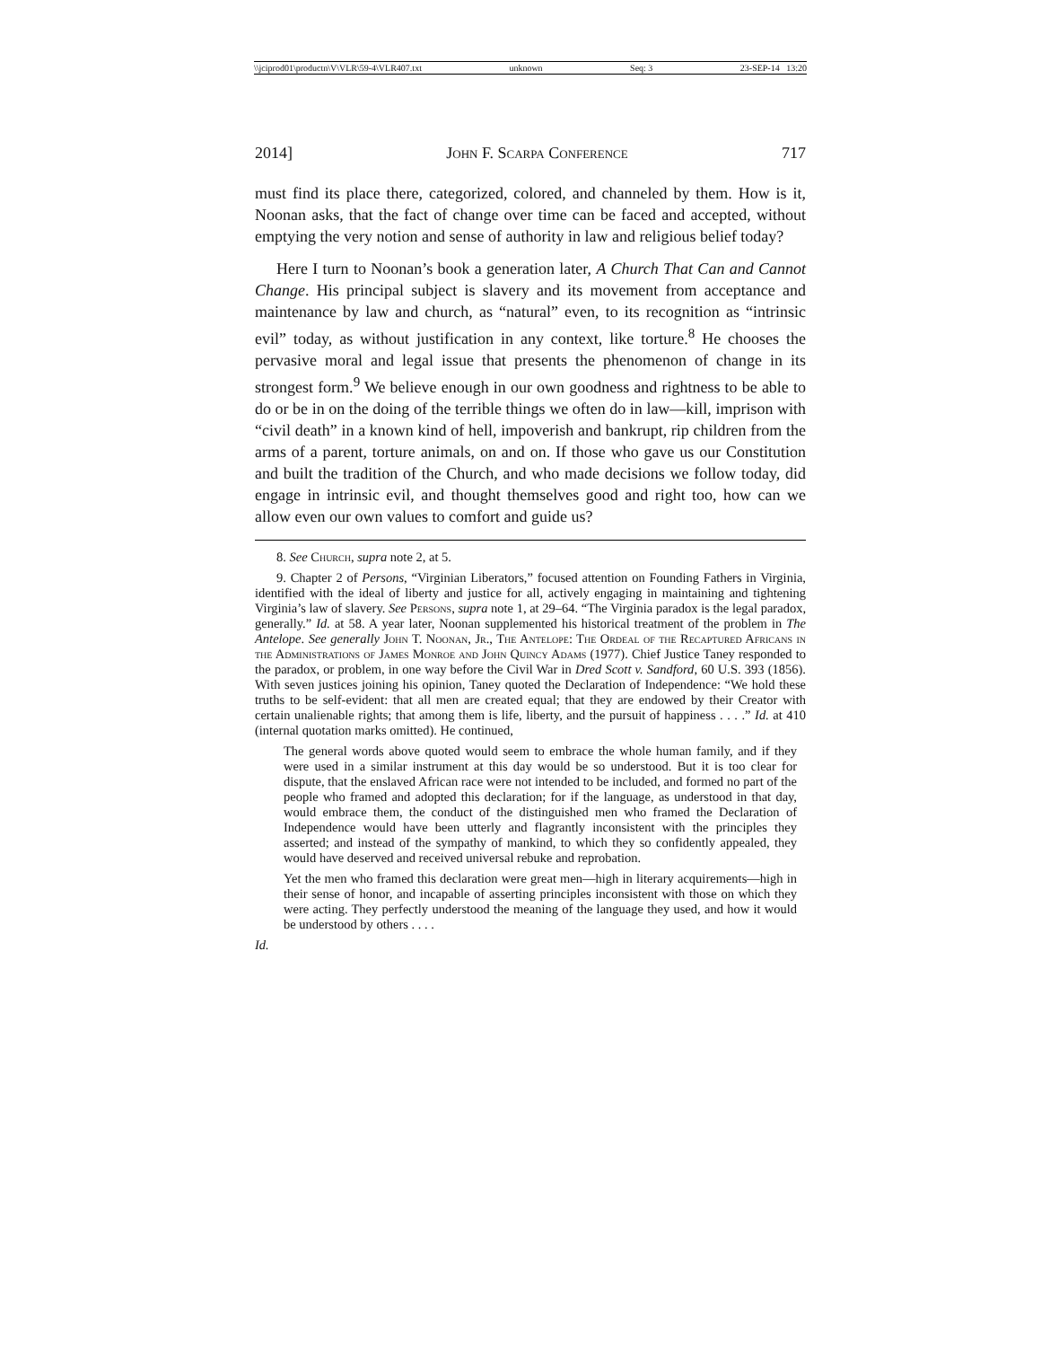\\jciprod01\productn\V\VLR\59-4\VLR407.txt unknown Seq: 3 23-SEP-14 13:20
2014] John F. Scarpa Conference 717
must find its place there, categorized, colored, and channeled by them. How is it, Noonan asks, that the fact of change over time can be faced and accepted, without emptying the very notion and sense of authority in law and religious belief today?
Here I turn to Noonan’s book a generation later, A Church That Can and Cannot Change. His principal subject is slavery and its movement from acceptance and maintenance by law and church, as “natural” even, to its recognition as “intrinsic evil” today, as without justification in any context, like torture.<sup>8</sup> He chooses the pervasive moral and legal issue that presents the phenomenon of change in its strongest form.<sup>9</sup> We believe enough in our own goodness and rightness to be able to do or be in on the doing of the terrible things we often do in law—kill, imprison with “civil death” in a known kind of hell, impoverish and bankrupt, rip children from the arms of a parent, torture animals, on and on. If those who gave us our Constitution and built the tradition of the Church, and who made decisions we follow today, did engage in intrinsic evil, and thought themselves good and right too, how can we allow even our own values to comfort and guide us?
8. See Church, supra note 2, at 5.
9. Chapter 2 of Persons, “Virginian Liberators,” focused attention on Founding Fathers in Virginia, identified with the ideal of liberty and justice for all, actively engaging in maintaining and tightening Virginia’s law of slavery. See Persons, supra note 1, at 29–64. “The Virginia paradox is the legal paradox, generally.” Id. at 58. A year later, Noonan supplemented his historical treatment of the problem in The Antelope. See generally John T. Noonan, Jr., The Antelope: The Ordeal of the Recaptured Africans in the Administrations of James Monroe and John Quincy Adams (1977). Chief Justice Taney responded to the paradox, or problem, in one way before the Civil War in Dred Scott v. Sandford, 60 U.S. 393 (1856). With seven justices joining his opinion, Taney quoted the Declaration of Independence: “We hold these truths to be self-evident: that all men are created equal; that they are endowed by their Creator with certain unalienable rights; that among them is life, liberty, and the pursuit of happiness . . . .” Id. at 410 (internal quotation marks omitted). He continued,
The general words above quoted would seem to embrace the whole human family, and if they were used in a similar instrument at this day would be so understood. But it is too clear for dispute, that the enslaved African race were not intended to be included, and formed no part of the people who framed and adopted this declaration; for if the language, as understood in that day, would embrace them, the conduct of the distinguished men who framed the Declaration of Independence would have been utterly and flagrantly inconsistent with the principles they asserted; and instead of the sympathy of mankind, to which they so confidently appealed, they would have deserved and received universal rebuke and reprobation.
Yet the men who framed this declaration were great men—high in literary acquirements—high in their sense of honor, and incapable of asserting principles inconsistent with those on which they were acting. They perfectly understood the meaning of the language they used, and how it would be understood by others . . . .
Id.